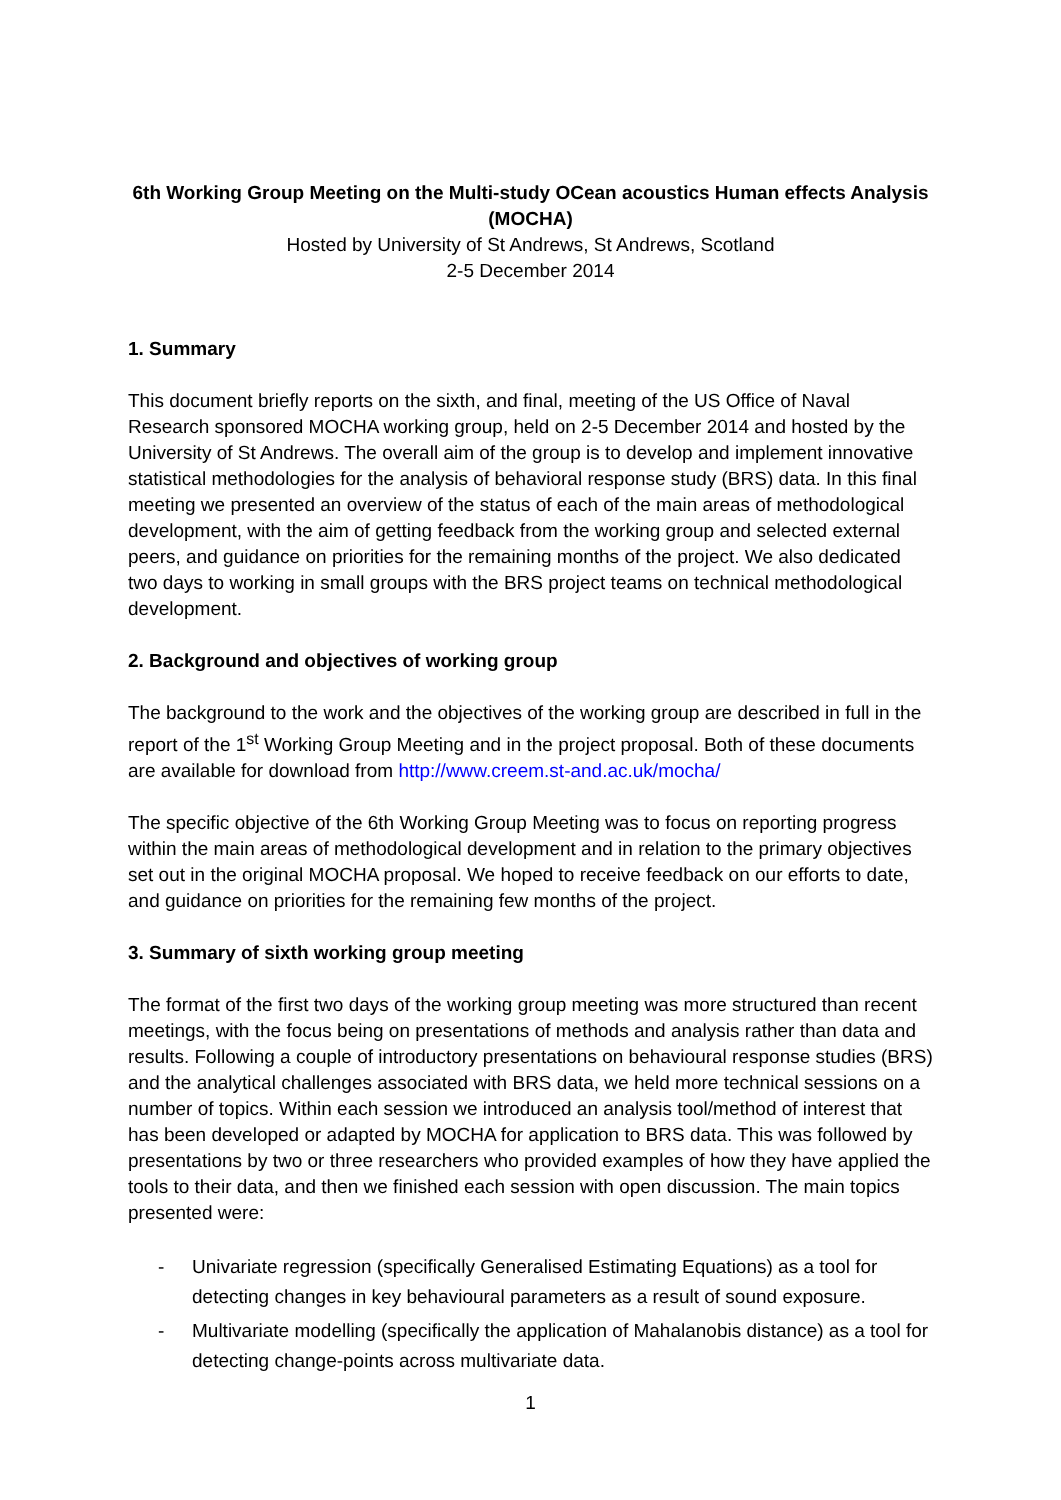6th Working Group Meeting on the Multi-study OCean acoustics Human effects Analysis (MOCHA)
Hosted by University of St Andrews, St Andrews, Scotland
2-5 December 2014
1. Summary
This document briefly reports on the sixth, and final, meeting of the US Office of Naval Research sponsored MOCHA working group, held on 2-5 December 2014 and hosted by the University of St Andrews. The overall aim of the group is to develop and implement innovative statistical methodologies for the analysis of behavioral response study (BRS) data. In this final meeting we presented an overview of the status of each of the main areas of methodological development, with the aim of getting feedback from the working group and selected external peers, and guidance on priorities for the remaining months of the project. We also dedicated two days to working in small groups with the BRS project teams on technical methodological development.
2. Background and objectives of working group
The background to the work and the objectives of the working group are described in full in the report of the 1<sup>st</sup> Working Group Meeting and in the project proposal. Both of these documents are available for download from http://www.creem.st-and.ac.uk/mocha/
The specific objective of the 6th Working Group Meeting was to focus on reporting progress within the main areas of methodological development and in relation to the primary objectives set out in the original MOCHA proposal. We hoped to receive feedback on our efforts to date, and guidance on priorities for the remaining few months of the project.
3. Summary of sixth working group meeting
The format of the first two days of the working group meeting was more structured than recent meetings, with the focus being on presentations of methods and analysis rather than data and results. Following a couple of introductory presentations on behavioural response studies (BRS) and the analytical challenges associated with BRS data, we held more technical sessions on a number of topics. Within each session we introduced an analysis tool/method of interest that has been developed or adapted by MOCHA for application to BRS data. This was followed by presentations by two or three researchers who provided examples of how they have applied the tools to their data, and then we finished each session with open discussion. The main topics presented were:
- Univariate regression (specifically Generalised Estimating Equations) as a tool for detecting changes in key behavioural parameters as a result of sound exposure.
- Multivariate modelling (specifically the application of Mahalanobis distance) as a tool for detecting change-points across multivariate data.
1